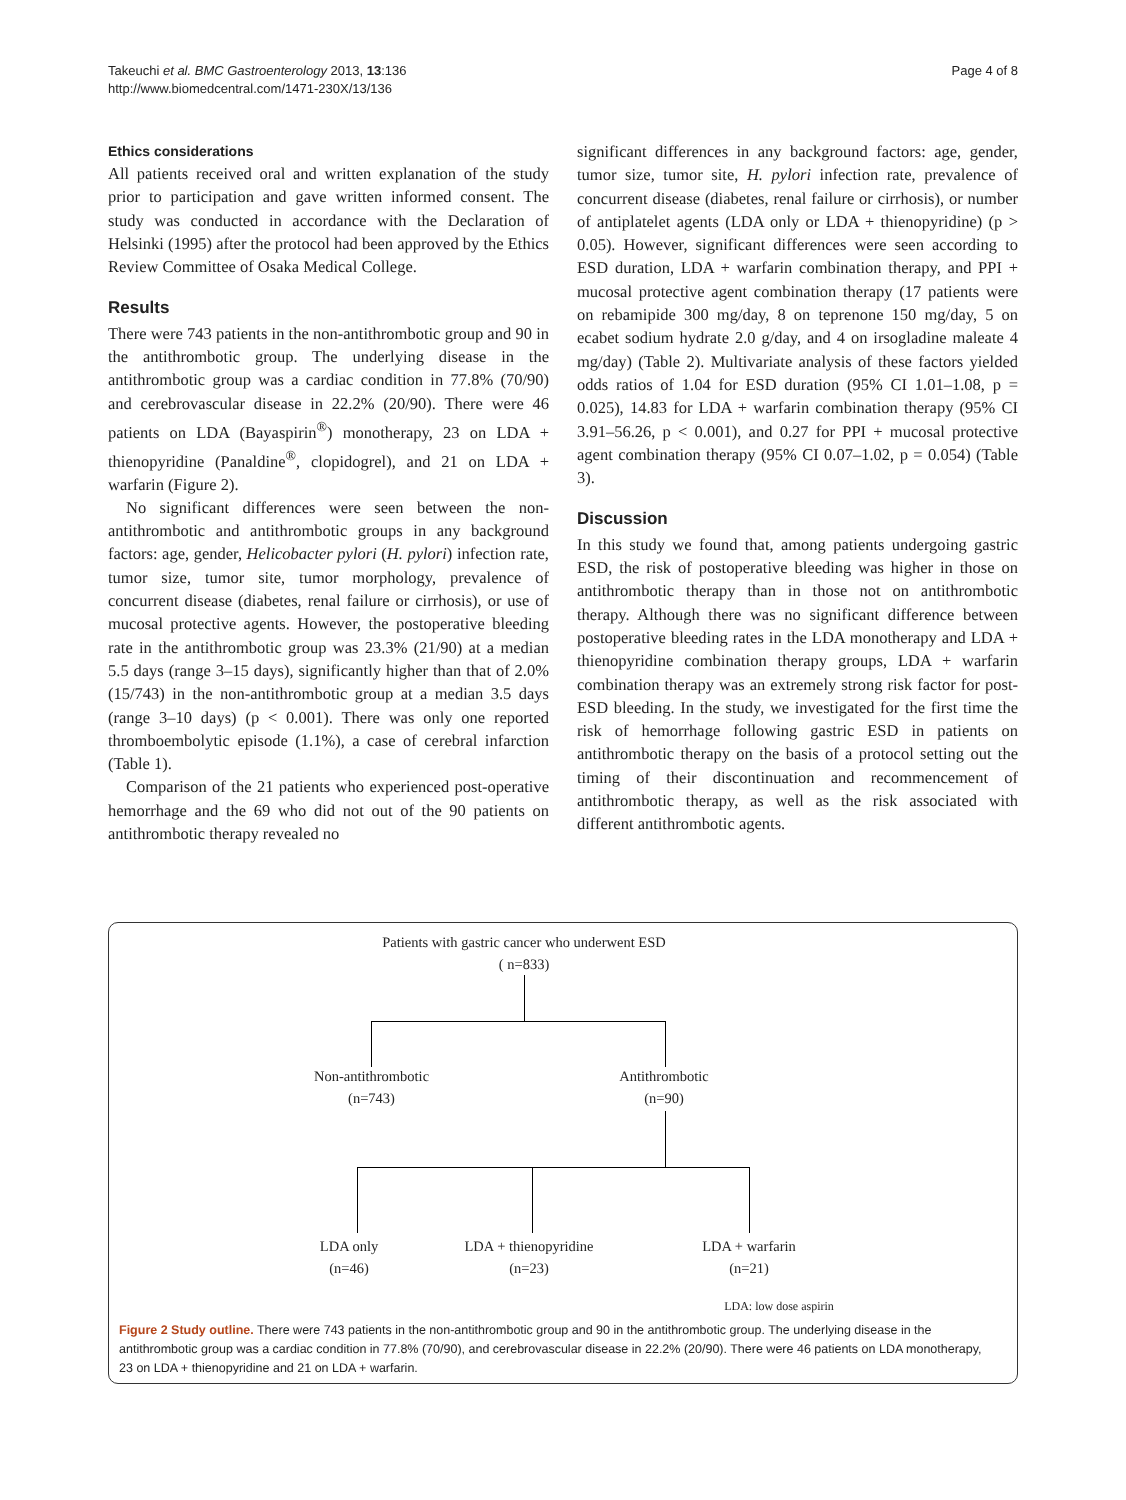Takeuchi et al. BMC Gastroenterology 2013, 13:136
http://www.biomedcentral.com/1471-230X/13/136
Page 4 of 8
Ethics considerations
All patients received oral and written explanation of the study prior to participation and gave written informed consent. The study was conducted in accordance with the Declaration of Helsinki (1995) after the protocol had been approved by the Ethics Review Committee of Osaka Medical College.
Results
There were 743 patients in the non-antithrombotic group and 90 in the antithrombotic group. The underlying disease in the antithrombotic group was a cardiac condition in 77.8% (70/90) and cerebrovascular disease in 22.2% (20/90). There were 46 patients on LDA (Bayaspirin<sup>®</sup>) monotherapy, 23 on LDA + thienopyridine (Panaldine<sup>®</sup>, clopidogrel), and 21 on LDA + warfarin (Figure 2).
No significant differences were seen between the non-antithrombotic and antithrombotic groups in any background factors: age, gender, Helicobacter pylori (H. pylori) infection rate, tumor size, tumor site, tumor morphology, prevalence of concurrent disease (diabetes, renal failure or cirrhosis), or use of mucosal protective agents. However, the postoperative bleeding rate in the antithrombotic group was 23.3% (21/90) at a median 5.5 days (range 3–15 days), significantly higher than that of 2.0% (15/743) in the non-antithrombotic group at a median 3.5 days (range 3–10 days) (p < 0.001). There was only one reported thromboembolytic episode (1.1%), a case of cerebral infarction (Table 1).
Comparison of the 21 patients who experienced post-operative hemorrhage and the 69 who did not out of the 90 patients on antithrombotic therapy revealed no
significant differences in any background factors: age, gender, tumor size, tumor site, H. pylori infection rate, prevalence of concurrent disease (diabetes, renal failure or cirrhosis), or number of antiplatelet agents (LDA only or LDA + thienopyridine) (p > 0.05). However, significant differences were seen according to ESD duration, LDA + warfarin combination therapy, and PPI + mucosal protective agent combination therapy (17 patients were on rebamipide 300 mg/day, 8 on teprenone 150 mg/day, 5 on ecabet sodium hydrate 2.0 g/day, and 4 on irsogladine maleate 4 mg/day) (Table 2). Multivariate analysis of these factors yielded odds ratios of 1.04 for ESD duration (95% CI 1.01–1.08, p = 0.025), 14.83 for LDA + warfarin combination therapy (95% CI 3.91–56.26, p < 0.001), and 0.27 for PPI + mucosal protective agent combination therapy (95% CI 0.07–1.02, p = 0.054) (Table 3).
Discussion
In this study we found that, among patients undergoing gastric ESD, the risk of postoperative bleeding was higher in those on antithrombotic therapy than in those not on antithrombotic therapy. Although there was no significant difference between postoperative bleeding rates in the LDA monotherapy and LDA + thienopyridine combination therapy groups, LDA + warfarin combination therapy was an extremely strong risk factor for post-ESD bleeding. In the study, we investigated for the first time the risk of hemorrhage following gastric ESD in patients on antithrombotic therapy on the basis of a protocol setting out the timing of their discontinuation and recommencement of antithrombotic therapy, as well as the risk associated with different antithrombotic agents.
Patients with gastric cancer who underwent ESD
( n=833)
Non-antithrombotic
(n=743)
Antithrombotic
(n=90)
LDA only
(n=46)
LDA + thienopyridine
(n=23)
LDA + warfarin
(n=21)
LDA: low dose aspirin
Figure 2 Study outline. There were 743 patients in the non-antithrombotic group and 90 in the antithrombotic group. The underlying disease in the antithrombotic group was a cardiac condition in 77.8% (70/90), and cerebrovascular disease in 22.2% (20/90). There were 46 patients on LDA monotherapy, 23 on LDA + thienopyridine and 21 on LDA + warfarin.